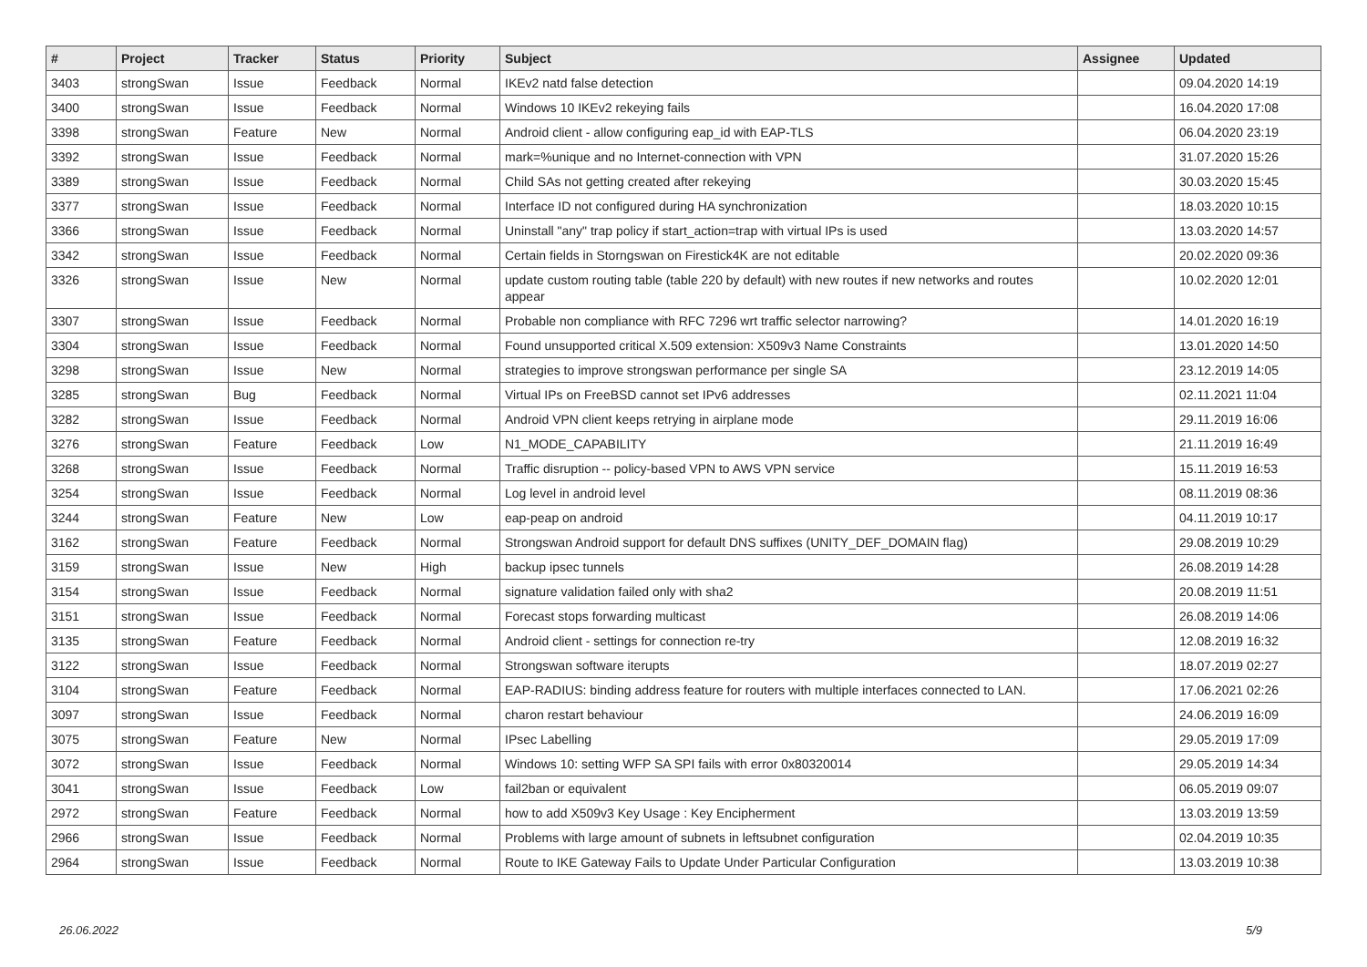| # | Project | Tracker | Status | Priority | Subject | Assignee | Updated |
| --- | --- | --- | --- | --- | --- | --- | --- |
| 3403 | strongSwan | Issue | Feedback | Normal | IKEv2 natd false detection | | 09.04.2020 14:19 |
| 3400 | strongSwan | Issue | Feedback | Normal | Windows 10 IKEv2 rekeying fails | | 16.04.2020 17:08 |
| 3398 | strongSwan | Feature | New | Normal | Android client - allow configuring eap_id with EAP-TLS | | 06.04.2020 23:19 |
| 3392 | strongSwan | Issue | Feedback | Normal | mark=%unique and no Internet-connection with VPN | | 31.07.2020 15:26 |
| 3389 | strongSwan | Issue | Feedback | Normal | Child SAs not getting created after rekeying | | 30.03.2020 15:45 |
| 3377 | strongSwan | Issue | Feedback | Normal | Interface ID not configured during HA synchronization | | 18.03.2020 10:15 |
| 3366 | strongSwan | Issue | Feedback | Normal | Uninstall "any" trap policy if start_action=trap with virtual IPs is used | | 13.03.2020 14:57 |
| 3342 | strongSwan | Issue | Feedback | Normal | Certain fields in Storngswan on Firestick4K are not editable | | 20.02.2020 09:36 |
| 3326 | strongSwan | Issue | New | Normal | update custom routing table (table 220 by default) with new routes if new networks and routes appear | | 10.02.2020 12:01 |
| 3307 | strongSwan | Issue | Feedback | Normal | Probable non compliance with RFC 7296 wrt traffic selector narrowing? | | 14.01.2020 16:19 |
| 3304 | strongSwan | Issue | Feedback | Normal | Found unsupported critical X.509 extension: X509v3 Name Constraints | | 13.01.2020 14:50 |
| 3298 | strongSwan | Issue | New | Normal | strategies to improve strongswan performance per single SA | | 23.12.2019 14:05 |
| 3285 | strongSwan | Bug | Feedback | Normal | Virtual IPs on FreeBSD cannot set IPv6 addresses | | 02.11.2021 11:04 |
| 3282 | strongSwan | Issue | Feedback | Normal | Android VPN client keeps retrying in airplane mode | | 29.11.2019 16:06 |
| 3276 | strongSwan | Feature | Feedback | Low | N1_MODE_CAPABILITY | | 21.11.2019 16:49 |
| 3268 | strongSwan | Issue | Feedback | Normal | Traffic disruption -- policy-based VPN to AWS VPN service | | 15.11.2019 16:53 |
| 3254 | strongSwan | Issue | Feedback | Normal | Log level in android level | | 08.11.2019 08:36 |
| 3244 | strongSwan | Feature | New | Low | eap-peap on android | | 04.11.2019 10:17 |
| 3162 | strongSwan | Feature | Feedback | Normal | Strongswan Android support for default DNS suffixes (UNITY_DEF_DOMAIN flag) | | 29.08.2019 10:29 |
| 3159 | strongSwan | Issue | New | High | backup ipsec tunnels | | 26.08.2019 14:28 |
| 3154 | strongSwan | Issue | Feedback | Normal | signature validation failed only with sha2 | | 20.08.2019 11:51 |
| 3151 | strongSwan | Issue | Feedback | Normal | Forecast stops forwarding multicast | | 26.08.2019 14:06 |
| 3135 | strongSwan | Feature | Feedback | Normal | Android client - settings for connection re-try | | 12.08.2019 16:32 |
| 3122 | strongSwan | Issue | Feedback | Normal | Strongswan software iterupts | | 18.07.2019 02:27 |
| 3104 | strongSwan | Feature | Feedback | Normal | EAP-RADIUS: binding address feature for routers with multiple interfaces connected to LAN. | | 17.06.2021 02:26 |
| 3097 | strongSwan | Issue | Feedback | Normal | charon restart behaviour | | 24.06.2019 16:09 |
| 3075 | strongSwan | Feature | New | Normal | IPsec Labelling | | 29.05.2019 17:09 |
| 3072 | strongSwan | Issue | Feedback | Normal | Windows 10: setting WFP SA SPI fails with error 0x80320014 | | 29.05.2019 14:34 |
| 3041 | strongSwan | Issue | Feedback | Low | fail2ban or equivalent | | 06.05.2019 09:07 |
| 2972 | strongSwan | Feature | Feedback | Normal | how to add X509v3 Key Usage : Key Encipherment | | 13.03.2019 13:59 |
| 2966 | strongSwan | Issue | Feedback | Normal | Problems with large amount of subnets in leftsubnet configuration | | 02.04.2019 10:35 |
| 2964 | strongSwan | Issue | Feedback | Normal | Route to IKE Gateway Fails to Update Under Particular Configuration | | 13.03.2019 10:38 |
26.06.2022 5/9